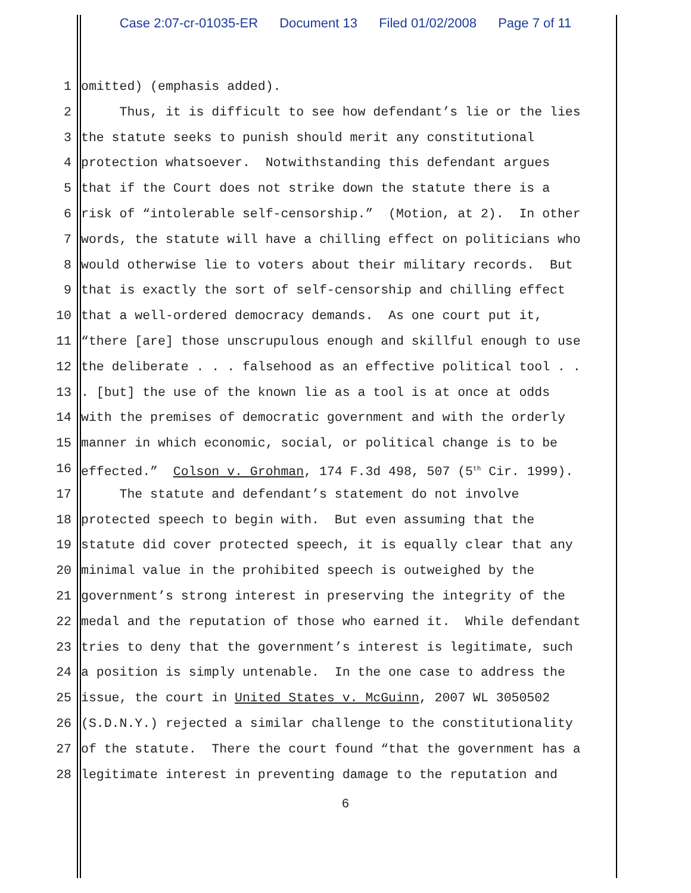Case 2:07-cr-01035-ER Document 13 Filed 01/02/2008 Page 7 of 11
1
omitted) (emphasis added).
2
Thus, it is difficult to see how defendant’s lie or the lies
3
the statute seeks to punish should merit any constitutional
4
protection whatsoever. Notwithstanding this defendant argues
5
that if the Court does not strike down the statute there is a
6
risk of “intolerable self-censorship.” (Motion, at 2). In other
7
words, the statute will have a chilling effect on politicians who
8
would otherwise lie to voters about their military records. But
9
that is exactly the sort of self-censorship and chilling effect
10
that a well-ordered democracy demands. As one court put it,
11
“there [are] those unscrupulous enough and skillful enough to use
12
the deliberate . . . falsehood as an effective political tool . .
13
. [but] the use of the known lie as a tool is at once at odds
14
with the premises of democratic government and with the orderly
15
manner in which economic, social, or political change is to be
16
effected.” Colson v. Grohman, 174 F.3d 498, 507 (5<sup>th</sup> Cir. 1999).
17
The statute and defendant’s statement do not involve
18
protected speech to begin with. But even assuming that the
19
statute did cover protected speech, it is equally clear that any
20
minimal value in the prohibited speech is outweighed by the
21
government’s strong interest in preserving the integrity of the
22
medal and the reputation of those who earned it. While defendant
23
tries to deny that the government’s interest is legitimate, such
24
a position is simply untenable. In the one case to address the
25
issue, the court in United States v. McGuinn, 2007 WL 3050502
26
(S.D.N.Y.) rejected a similar challenge to the constitutionality
27
of the statute. There the court found “that the government has a
28
legitimate interest in preventing damage to the reputation and
6